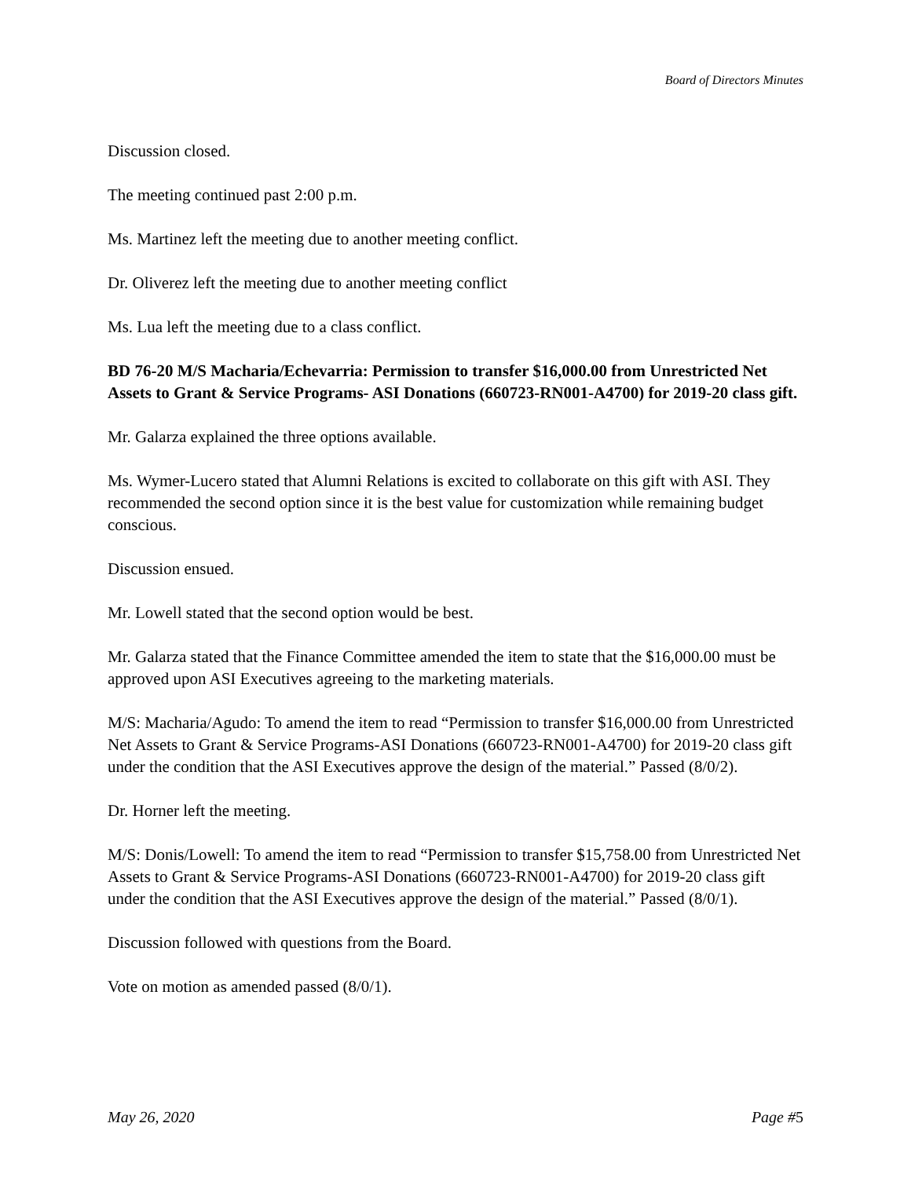Board of Directors Minutes
Discussion closed.
The meeting continued past 2:00 p.m.
Ms. Martinez left the meeting due to another meeting conflict.
Dr. Oliverez left the meeting due to another meeting conflict
Ms. Lua left the meeting due to a class conflict.
BD 76-20 M/S Macharia/Echevarria: Permission to transfer $16,000.00 from Unrestricted Net Assets to Grant & Service Programs- ASI Donations (660723-RN001-A4700) for 2019-20 class gift.
Mr. Galarza explained the three options available.
Ms. Wymer-Lucero stated that Alumni Relations is excited to collaborate on this gift with ASI. They recommended the second option since it is the best value for customization while remaining budget conscious.
Discussion ensued.
Mr. Lowell stated that the second option would be best.
Mr. Galarza stated that the Finance Committee amended the item to state that the $16,000.00 must be approved upon ASI Executives agreeing to the marketing materials.
M/S: Macharia/Agudo: To amend the item to read “Permission to transfer $16,000.00 from Unrestricted Net Assets to Grant & Service Programs-ASI Donations (660723-RN001-A4700) for 2019-20 class gift under the condition that the ASI Executives approve the design of the material.” Passed (8/0/2).
Dr. Horner left the meeting.
M/S: Donis/Lowell: To amend the item to read “Permission to transfer $15,758.00 from Unrestricted Net Assets to Grant & Service Programs-ASI Donations (660723-RN001-A4700) for 2019-20 class gift under the condition that the ASI Executives approve the design of the material.” Passed (8/0/1).
Discussion followed with questions from the Board.
Vote on motion as amended passed (8/0/1).
May 26, 2020 Page #5